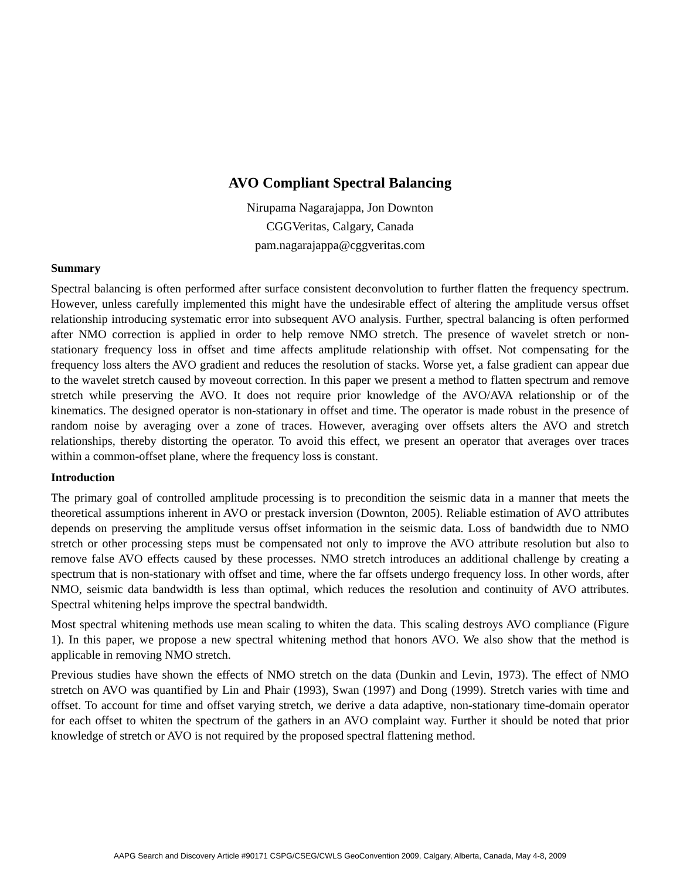AVO Compliant Spectral Balancing
Nirupama Nagarajappa, Jon Downton
CGGVeritas, Calgary, Canada
pam.nagarajappa@cggveritas.com
Summary
Spectral balancing is often performed after surface consistent deconvolution to further flatten the frequency spectrum. However, unless carefully implemented this might have the undesirable effect of altering the amplitude versus offset relationship introducing systematic error into subsequent AVO analysis. Further, spectral balancing is often performed after NMO correction is applied in order to help remove NMO stretch. The presence of wavelet stretch or non-stationary frequency loss in offset and time affects amplitude relationship with offset. Not compensating for the frequency loss alters the AVO gradient and reduces the resolution of stacks. Worse yet, a false gradient can appear due to the wavelet stretch caused by moveout correction. In this paper we present a method to flatten spectrum and remove stretch while preserving the AVO. It does not require prior knowledge of the AVO/AVA relationship or of the kinematics. The designed operator is non-stationary in offset and time. The operator is made robust in the presence of random noise by averaging over a zone of traces. However, averaging over offsets alters the AVO and stretch relationships, thereby distorting the operator. To avoid this effect, we present an operator that averages over traces within a common-offset plane, where the frequency loss is constant.
Introduction
The primary goal of controlled amplitude processing is to precondition the seismic data in a manner that meets the theoretical assumptions inherent in AVO or prestack inversion (Downton, 2005). Reliable estimation of AVO attributes depends on preserving the amplitude versus offset information in the seismic data. Loss of bandwidth due to NMO stretch or other processing steps must be compensated not only to improve the AVO attribute resolution but also to remove false AVO effects caused by these processes. NMO stretch introduces an additional challenge by creating a spectrum that is non-stationary with offset and time, where the far offsets undergo frequency loss. In other words, after NMO, seismic data bandwidth is less than optimal, which reduces the resolution and continuity of AVO attributes. Spectral whitening helps improve the spectral bandwidth.
Most spectral whitening methods use mean scaling to whiten the data. This scaling destroys AVO compliance (Figure 1). In this paper, we propose a new spectral whitening method that honors AVO. We also show that the method is applicable in removing NMO stretch.
Previous studies have shown the effects of NMO stretch on the data (Dunkin and Levin, 1973). The effect of NMO stretch on AVO was quantified by Lin and Phair (1993), Swan (1997) and Dong (1999). Stretch varies with time and offset. To account for time and offset varying stretch, we derive a data adaptive, non-stationary time-domain operator for each offset to whiten the spectrum of the gathers in an AVO complaint way. Further it should be noted that prior knowledge of stretch or AVO is not required by the proposed spectral flattening method.
AAPG Search and Discovery Article #90171 CSPG/CSEG/CWLS GeoConvention 2009, Calgary, Alberta, Canada, May 4-8, 2009